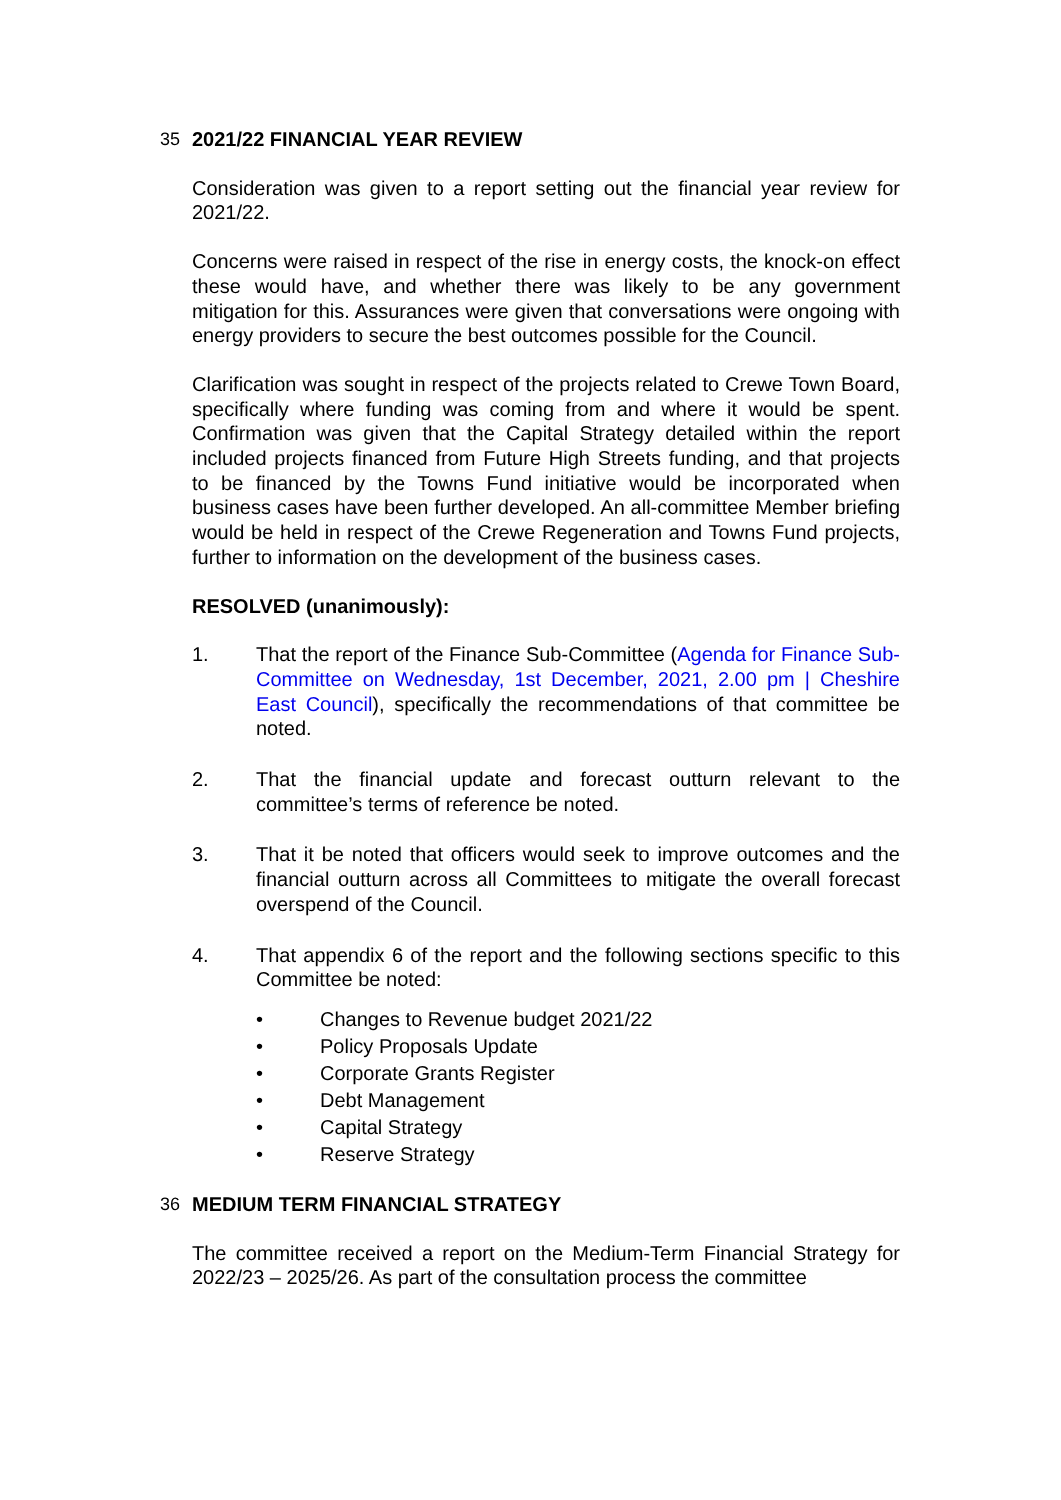35 2021/22 FINANCIAL YEAR REVIEW
Consideration was given to a report setting out the financial year review for 2021/22.
Concerns were raised in respect of the rise in energy costs, the knock-on effect these would have, and whether there was likely to be any government mitigation for this. Assurances were given that conversations were ongoing with energy providers to secure the best outcomes possible for the Council.
Clarification was sought in respect of the projects related to Crewe Town Board, specifically where funding was coming from and where it would be spent. Confirmation was given that the Capital Strategy detailed within the report included projects financed from Future High Streets funding, and that projects to be financed by the Towns Fund initiative would be incorporated when business cases have been further developed. An all-committee Member briefing would be held in respect of the Crewe Regeneration and Towns Fund projects, further to information on the development of the business cases.
RESOLVED (unanimously):
1. That the report of the Finance Sub-Committee (Agenda for Finance Sub-Committee on Wednesday, 1st December, 2021, 2.00 pm | Cheshire East Council), specifically the recommendations of that committee be noted.
2. That the financial update and forecast outturn relevant to the committee’s terms of reference be noted.
3. That it be noted that officers would seek to improve outcomes and the financial outturn across all Committees to mitigate the overall forecast overspend of the Council.
4. That appendix 6 of the report and the following sections specific to this Committee be noted:
• Changes to Revenue budget 2021/22
• Policy Proposals Update
• Corporate Grants Register
• Debt Management
• Capital Strategy
• Reserve Strategy
36 MEDIUM TERM FINANCIAL STRATEGY
The committee received a report on the Medium-Term Financial Strategy for 2022/23 – 2025/26. As part of the consultation process the committee